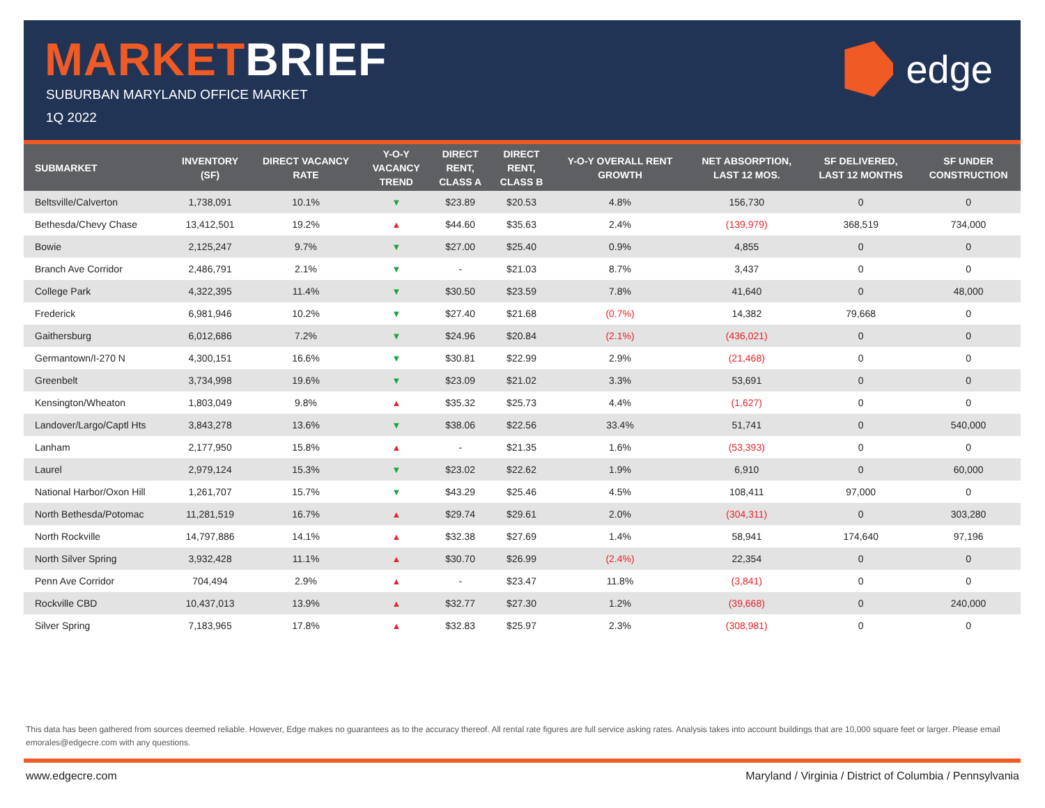MARKETBRIEF
SUBURBAN MARYLAND OFFICE MARKET
1Q 2022
edge
| SUBMARKET | INVENTORY (SF) | DIRECT VACANCY RATE | Y-O-Y VACANCY TREND | DIRECT RENT, CLASS A | DIRECT RENT, CLASS B | Y-O-Y OVERALL RENT GROWTH | NET ABSORPTION, LAST 12 MOS. | SF DELIVERED, LAST 12 MONTHS | SF UNDER CONSTRUCTION |
| --- | --- | --- | --- | --- | --- | --- | --- | --- | --- |
| Beltsville/Calverton | 1,738,091 | 10.1% | ▼ | $23.89 | $20.53 | 4.8% | 156,730 | 0 | 0 |
| Bethesda/Chevy Chase | 13,412,501 | 19.2% | ▲ | $44.60 | $35.63 | 2.4% | (139,979) | 368,519 | 734,000 |
| Bowie | 2,125,247 | 9.7% | ▼ | $27.00 | $25.40 | 0.9% | 4,855 | 0 | 0 |
| Branch Ave Corridor | 2,486,791 | 2.1% | ▼ | - | $21.03 | 8.7% | 3,437 | 0 | 0 |
| College Park | 4,322,395 | 11.4% | ▼ | $30.50 | $23.59 | 7.8% | 41,640 | 0 | 48,000 |
| Frederick | 6,981,946 | 10.2% | ▼ | $27.40 | $21.68 | (0.7%) | 14,382 | 79,668 | 0 |
| Gaithersburg | 6,012,686 | 7.2% | ▼ | $24.96 | $20.84 | (2.1%) | (436,021) | 0 | 0 |
| Germantown/I-270 N | 4,300,151 | 16.6% | ▼ | $30.81 | $22.99 | 2.9% | (21,468) | 0 | 0 |
| Greenbelt | 3,734,998 | 19.6% | ▼ | $23.09 | $21.02 | 3.3% | 53,691 | 0 | 0 |
| Kensington/Wheaton | 1,803,049 | 9.8% | ▲ | $35.32 | $25.73 | 4.4% | (1,627) | 0 | 0 |
| Landover/Largo/Captl Hts | 3,843,278 | 13.6% | ▼ | $38.06 | $22.56 | 33.4% | 51,741 | 0 | 540,000 |
| Lanham | 2,177,950 | 15.8% | ▲ | - | $21.35 | 1.6% | (53,393) | 0 | 0 |
| Laurel | 2,979,124 | 15.3% | ▼ | $23.02 | $22.62 | 1.9% | 6,910 | 0 | 60,000 |
| National Harbor/Oxon Hill | 1,261,707 | 15.7% | ▼ | $43.29 | $25.46 | 4.5% | 108,411 | 97,000 | 0 |
| North Bethesda/Potomac | 11,281,519 | 16.7% | ▲ | $29.74 | $29.61 | 2.0% | (304,311) | 0 | 303,280 |
| North Rockville | 14,797,886 | 14.1% | ▲ | $32.38 | $27.69 | 1.4% | 58,941 | 174,640 | 97,196 |
| North Silver Spring | 3,932,428 | 11.1% | ▲ | $30.70 | $26.99 | (2.4%) | 22,354 | 0 | 0 |
| Penn Ave Corridor | 704,494 | 2.9% | ▲ | - | $23.47 | 11.8% | (3,841) | 0 | 0 |
| Rockville CBD | 10,437,013 | 13.9% | ▲ | $32.77 | $27.30 | 1.2% | (39,668) | 0 | 240,000 |
| Silver Spring | 7,183,965 | 17.8% | ▲ | $32.83 | $25.97 | 2.3% | (308,981) | 0 | 0 |
This data has been gathered from sources deemed reliable. However, Edge makes no guarantees as to the accuracy thereof. All rental rate figures are full service asking rates. Analysis takes into account buildings that are 10,000 square feet or larger. Please email emorales@edgecre.com with any questions.
www.edgecre.com Maryland / Virginia / District of Columbia / Pennsylvania